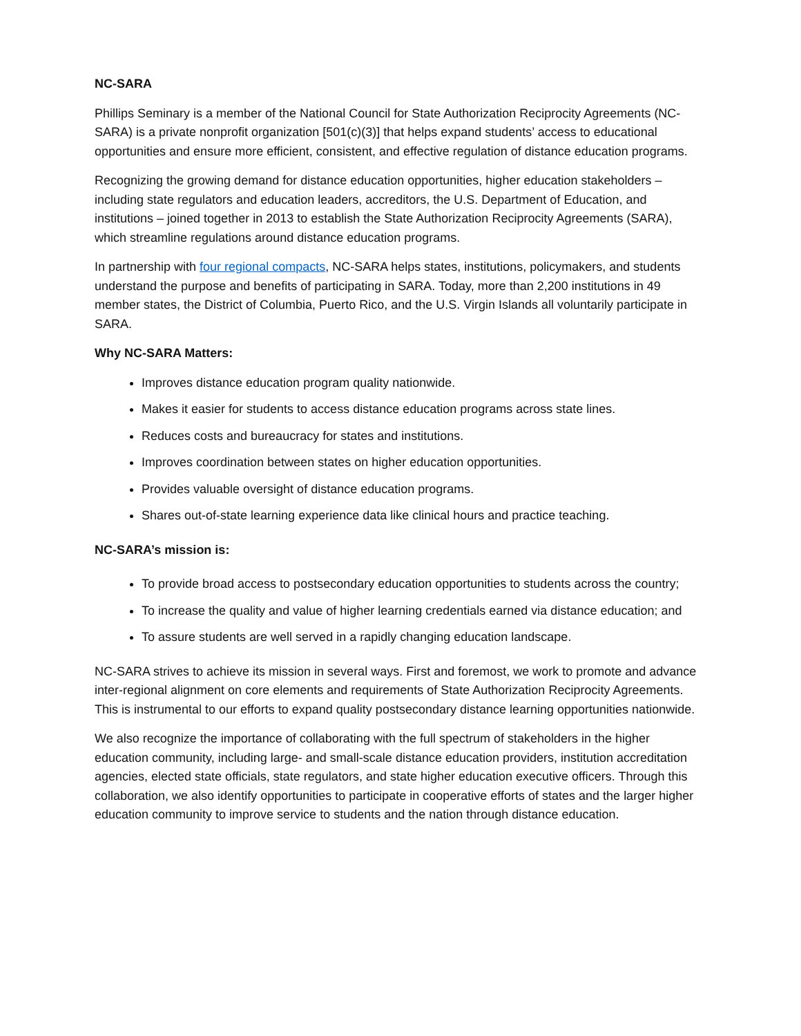NC-SARA
Phillips Seminary is a member of the National Council for State Authorization Reciprocity Agreements (NC-SARA) is a private nonprofit organization [501(c)(3)] that helps expand students’ access to educational opportunities and ensure more efficient, consistent, and effective regulation of distance education programs.
Recognizing the growing demand for distance education opportunities, higher education stakeholders – including state regulators and education leaders, accreditors, the U.S. Department of Education, and institutions – joined together in 2013 to establish the State Authorization Reciprocity Agreements (SARA), which streamline regulations around distance education programs.
In partnership with four regional compacts, NC-SARA helps states, institutions, policymakers, and students understand the purpose and benefits of participating in SARA. Today, more than 2,200 institutions in 49 member states, the District of Columbia, Puerto Rico, and the U.S. Virgin Islands all voluntarily participate in SARA.
Why NC-SARA Matters:
Improves distance education program quality nationwide.
Makes it easier for students to access distance education programs across state lines.
Reduces costs and bureaucracy for states and institutions.
Improves coordination between states on higher education opportunities.
Provides valuable oversight of distance education programs.
Shares out-of-state learning experience data like clinical hours and practice teaching.
NC-SARA’s mission is:
To provide broad access to postsecondary education opportunities to students across the country;
To increase the quality and value of higher learning credentials earned via distance education; and
To assure students are well served in a rapidly changing education landscape.
NC-SARA strives to achieve its mission in several ways. First and foremost, we work to promote and advance inter-regional alignment on core elements and requirements of State Authorization Reciprocity Agreements. This is instrumental to our efforts to expand quality postsecondary distance learning opportunities nationwide.
We also recognize the importance of collaborating with the full spectrum of stakeholders in the higher education community, including large- and small-scale distance education providers, institution accreditation agencies, elected state officials, state regulators, and state higher education executive officers. Through this collaboration, we also identify opportunities to participate in cooperative efforts of states and the larger higher education community to improve service to students and the nation through distance education.